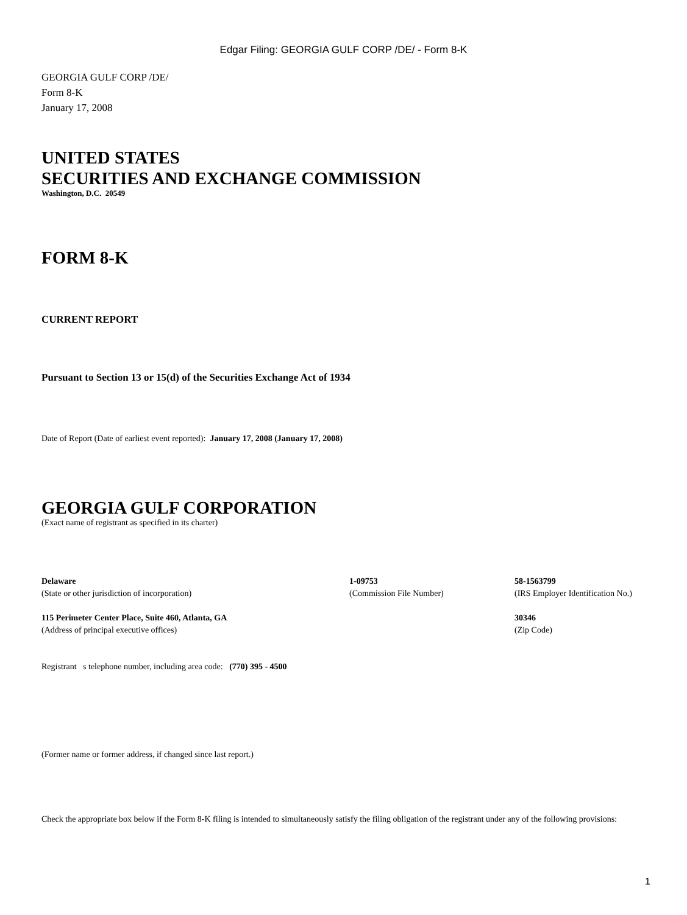Edgar Filing: GEORGIA GULF CORP /DE/ - Form 8-K
GEORGIA GULF CORP /DE/
Form 8-K
January 17, 2008
UNITED STATES
SECURITIES AND EXCHANGE COMMISSION
Washington, D.C. 20549
FORM 8-K
CURRENT REPORT
Pursuant to Section 13 or 15(d) of the Securities Exchange Act of 1934
Date of Report (Date of earliest event reported): January 17, 2008 (January 17, 2008)
GEORGIA GULF CORPORATION
(Exact name of registrant as specified in its charter)
| Delaware (State or other jurisdiction of incorporation) | 1-09753 (Commission File Number) | 58-1563799 (IRS Employer Identification No.) |
| 115 Perimeter Center Place, Suite 460, Atlanta, GA (Address of principal executive offices) | | 30346 (Zip Code) |
Registrant s telephone number, including area code: (770) 395 - 4500
(Former name or former address, if changed since last report.)
Check the appropriate box below if the Form 8-K filing is intended to simultaneously satisfy the filing obligation of the registrant under any of the following provisions:
1